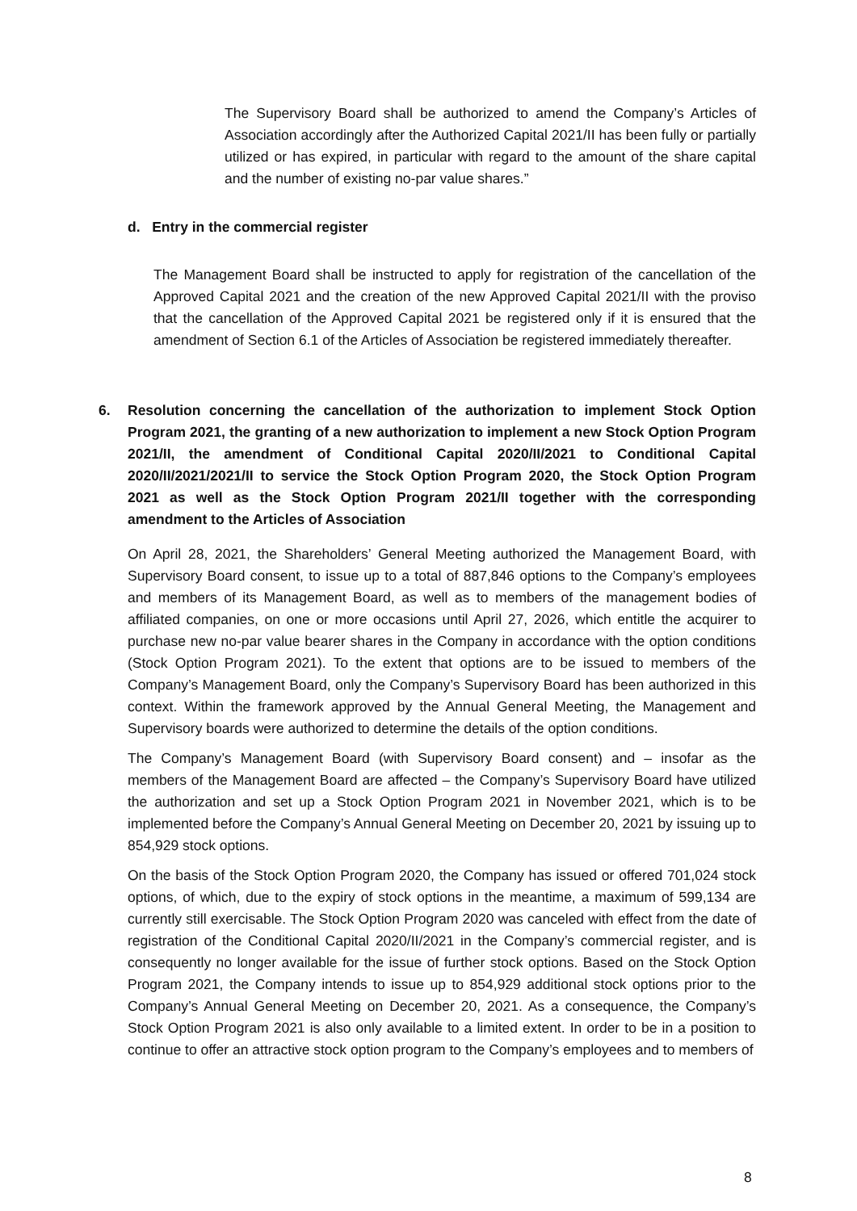The Supervisory Board shall be authorized to amend the Company’s Articles of Association accordingly after the Authorized Capital 2021/II has been fully or partially utilized or has expired, in particular with regard to the amount of the share capital and the number of existing no-par value shares.”
d. Entry in the commercial register
The Management Board shall be instructed to apply for registration of the cancellation of the Approved Capital 2021 and the creation of the new Approved Capital 2021/II with the proviso that the cancellation of the Approved Capital 2021 be registered only if it is ensured that the amendment of Section 6.1 of the Articles of Association be registered immediately thereafter.
6. Resolution concerning the cancellation of the authorization to implement Stock Option Program 2021, the granting of a new authorization to implement a new Stock Option Program 2021/II, the amendment of Conditional Capital 2020/II/2021 to Conditional Capital 2020/II/2021/2021/II to service the Stock Option Program 2020, the Stock Option Program 2021 as well as the Stock Option Program 2021/II together with the corresponding amendment to the Articles of Association
On April 28, 2021, the Shareholders’ General Meeting authorized the Management Board, with Supervisory Board consent, to issue up to a total of 887,846 options to the Company’s employees and members of its Management Board, as well as to members of the management bodies of affiliated companies, on one or more occasions until April 27, 2026, which entitle the acquirer to purchase new no-par value bearer shares in the Company in accordance with the option conditions (Stock Option Program 2021). To the extent that options are to be issued to members of the Company’s Management Board, only the Company’s Supervisory Board has been authorized in this context. Within the framework approved by the Annual General Meeting, the Management and Supervisory boards were authorized to determine the details of the option conditions.
The Company’s Management Board (with Supervisory Board consent) and – insofar as the members of the Management Board are affected – the Company’s Supervisory Board have utilized the authorization and set up a Stock Option Program 2021 in November 2021, which is to be implemented before the Company’s Annual General Meeting on December 20, 2021 by issuing up to 854,929 stock options.
On the basis of the Stock Option Program 2020, the Company has issued or offered 701,024 stock options, of which, due to the expiry of stock options in the meantime, a maximum of 599,134 are currently still exercisable. The Stock Option Program 2020 was canceled with effect from the date of registration of the Conditional Capital 2020/II/2021 in the Company’s commercial register, and is consequently no longer available for the issue of further stock options. Based on the Stock Option Program 2021, the Company intends to issue up to 854,929 additional stock options prior to the Company’s Annual General Meeting on December 20, 2021. As a consequence, the Company’s Stock Option Program 2021 is also only available to a limited extent. In order to be in a position to continue to offer an attractive stock option program to the Company’s employees and to members of
8